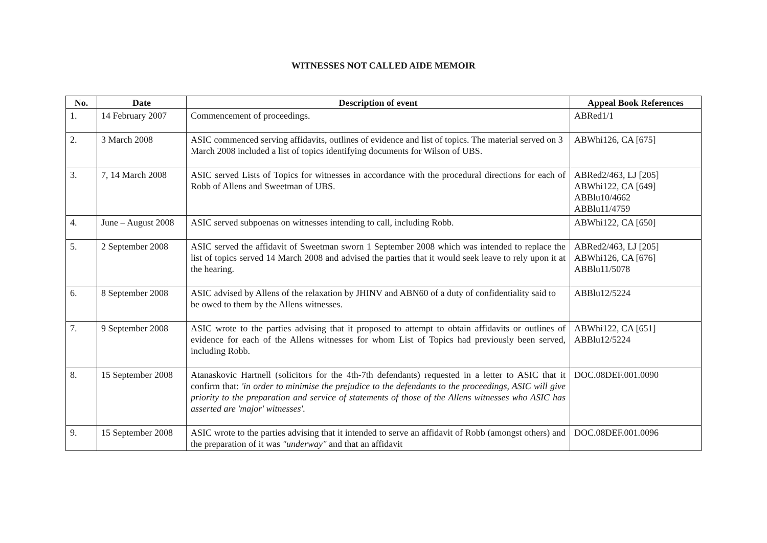WITNESSES NOT CALLED AIDE MEMOIR
| No. | Date | Description of event | Appeal Book References |
| --- | --- | --- | --- |
| 1. | 14 February 2007 | Commencement of proceedings. | ABRed1/1 |
| 2. | 3 March 2008 | ASIC commenced serving affidavits, outlines of evidence and list of topics. The material served on 3 March 2008 included a list of topics identifying documents for Wilson of UBS. | ABWhi126, CA [675] |
| 3. | 7, 14 March 2008 | ASIC served Lists of Topics for witnesses in accordance with the procedural directions for each of Robb of Allens and Sweetman of UBS. | ABRed2/463, LJ [205] ABWhi122, CA [649] ABBlu10/4662 ABBlu11/4759 |
| 4. | June – August 2008 | ASIC served subpoenas on witnesses intending to call, including Robb. | ABWhi122, CA [650] |
| 5. | 2 September 2008 | ASIC served the affidavit of Sweetman sworn 1 September 2008 which was intended to replace the list of topics served 14 March 2008 and advised the parties that it would seek leave to rely upon it at the hearing. | ABRed2/463, LJ [205] ABWhi126, CA [676] ABBlu11/5078 |
| 6. | 8 September 2008 | ASIC advised by Allens of the relaxation by JHINV and ABN60 of a duty of confidentiality said to be owed to them by the Allens witnesses. | ABBlu12/5224 |
| 7. | 9 September 2008 | ASIC wrote to the parties advising that it proposed to attempt to obtain affidavits or outlines of evidence for each of the Allens witnesses for whom List of Topics had previously been served, including Robb. | ABWhi122, CA [651] ABBlu12/5224 |
| 8. | 15 September 2008 | Atanaskovic Hartnell (solicitors for the 4th-7th defendants) requested in a letter to ASIC that it confirm that: 'in order to minimise the prejudice to the defendants to the proceedings, ASIC will give priority to the preparation and service of statements of those of the Allens witnesses who ASIC has asserted are 'major' witnesses'. | DOC.08DEF.001.0090 |
| 9. | 15 September 2008 | ASIC wrote to the parties advising that it intended to serve an affidavit of Robb (amongst others) and the preparation of it was "underway" and that an affidavit | DOC.08DEF.001.0096 |